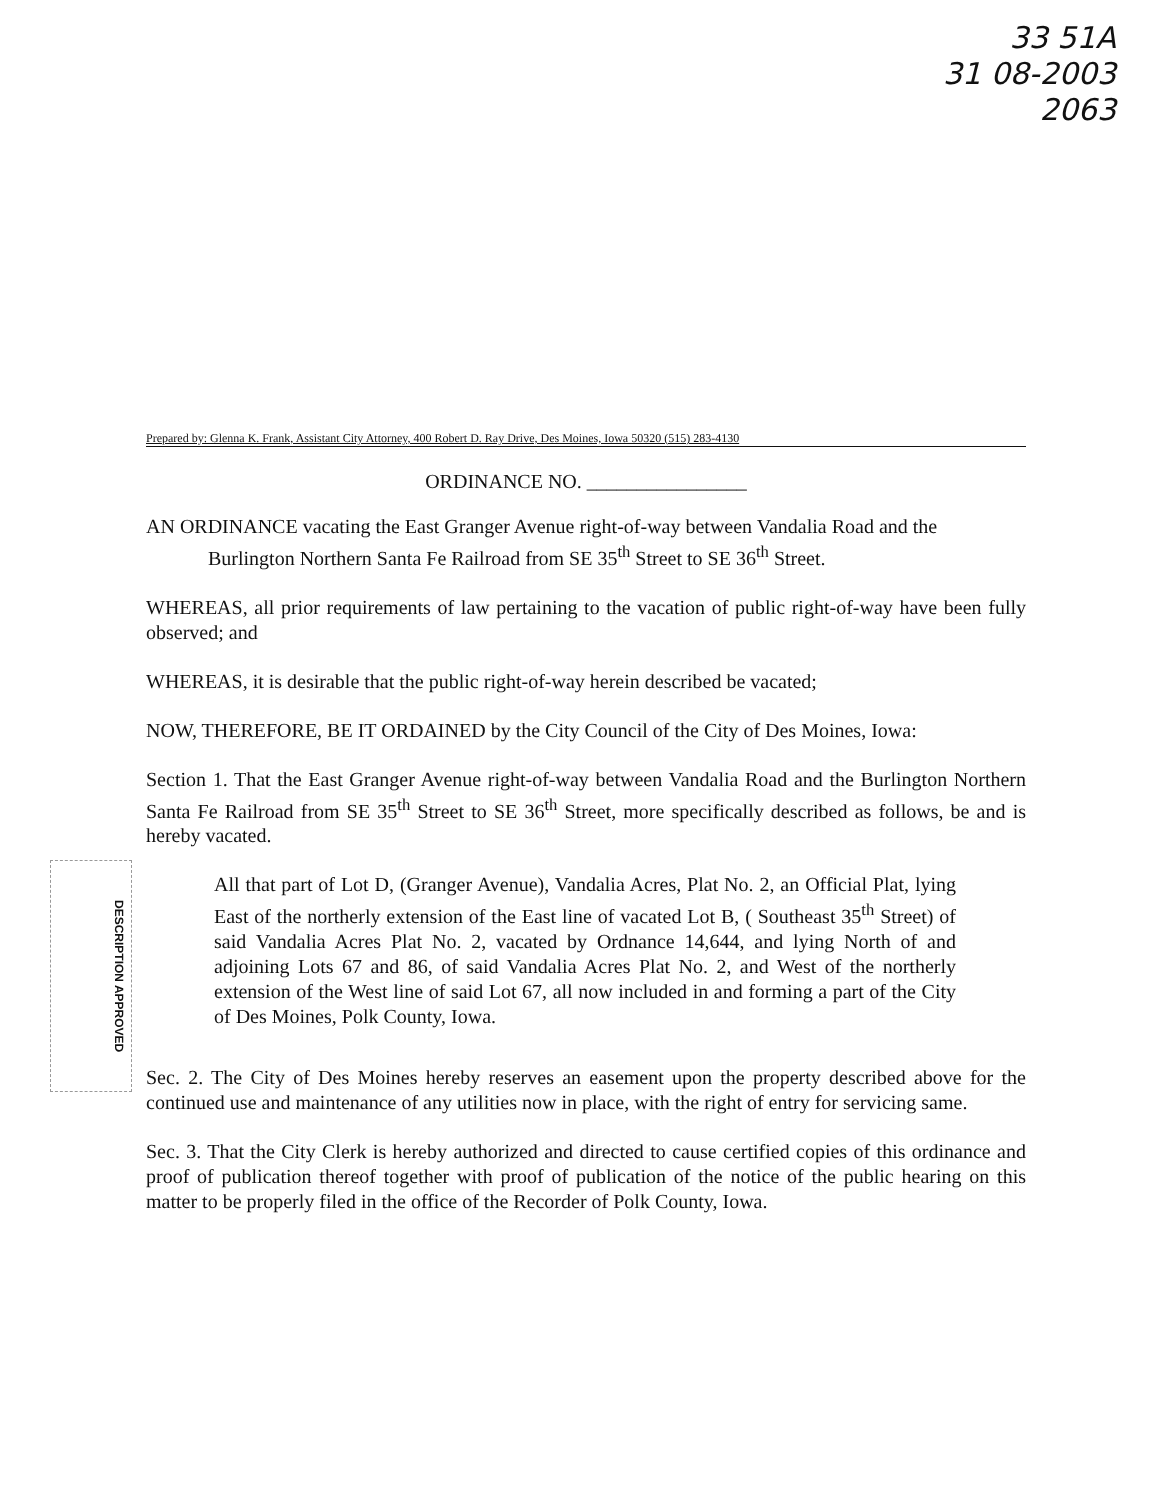33 51A
31 08-2003
2063
DESCRIPTION APPROVED
Prepared by: Glenna K. Frank, Assistant City Attorney, 400 Robert D. Ray Drive, Des Moines, Iowa 50320 (515) 283-4130
ORDINANCE NO. ________________
AN ORDINANCE vacating the East Granger Avenue right-of-way between Vandalia Road and the Burlington Northern Santa Fe Railroad from SE 35<sup>th</sup> Street to SE 36<sup>th</sup> Street.
WHEREAS, all prior requirements of law pertaining to the vacation of public right-of-way have been fully observed; and
WHEREAS, it is desirable that the public right-of-way herein described be vacated;
NOW, THEREFORE, BE IT ORDAINED by the City Council of the City of Des Moines, Iowa:
Section 1. That the East Granger Avenue right-of-way between Vandalia Road and the Burlington Northern Santa Fe Railroad from SE 35<sup>th</sup> Street to SE 36<sup>th</sup> Street, more specifically described as follows, be and is hereby vacated.
All that part of Lot D, (Granger Avenue), Vandalia Acres, Plat No. 2, an Official Plat, lying East of the northerly extension of the East line of vacated Lot B, ( Southeast 35<sup>th</sup> Street) of said Vandalia Acres Plat No. 2, vacated by Ordnance 14,644, and lying North of and adjoining Lots 67 and 86, of said Vandalia Acres Plat No. 2, and West of the northerly extension of the West line of said Lot 67, all now included in and forming a part of the City of Des Moines, Polk County, Iowa.
Sec. 2. The City of Des Moines hereby reserves an easement upon the property described above for the continued use and maintenance of any utilities now in place, with the right of entry for servicing same.
Sec. 3. That the City Clerk is hereby authorized and directed to cause certified copies of this ordinance and proof of publication thereof together with proof of publication of the notice of the public hearing on this matter to be properly filed in the office of the Recorder of Polk County, Iowa.